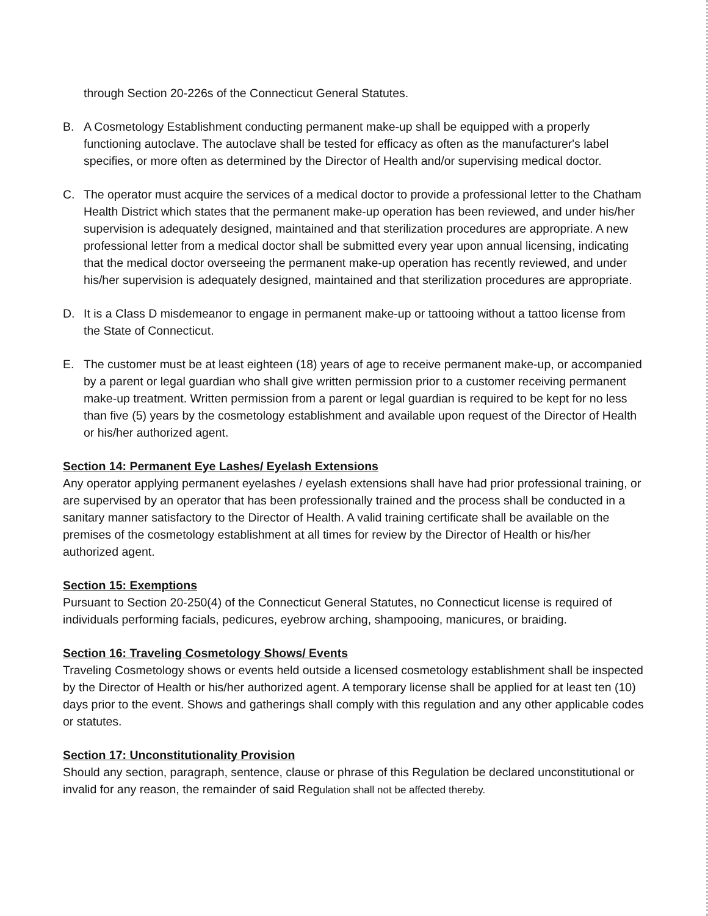through Section 20-226s of the Connecticut General Statutes.
B. A Cosmetology Establishment conducting permanent make-up shall be equipped with a properly functioning autoclave. The autoclave shall be tested for efficacy as often as the manufacturer's label specifies, or more often as determined by the Director of Health and/or supervising medical doctor.
C. The operator must acquire the services of a medical doctor to provide a professional letter to the Chatham Health District which states that the permanent make-up operation has been reviewed, and under his/her supervision is adequately designed, maintained and that sterilization procedures are appropriate. A new professional letter from a medical doctor shall be submitted every year upon annual licensing, indicating that the medical doctor overseeing the permanent make-up operation has recently reviewed, and under his/her supervision is adequately designed, maintained and that sterilization procedures are appropriate.
D. It is a Class D misdemeanor to engage in permanent make-up or tattooing without a tattoo license from the State of Connecticut.
E. The customer must be at least eighteen (18) years of age to receive permanent make-up, or accompanied by a parent or legal guardian who shall give written permission prior to a customer receiving permanent make-up treatment. Written permission from a parent or legal guardian is required to be kept for no less than five (5) years by the cosmetology establishment and available upon request of the Director of Health or his/her authorized agent.
Section 14: Permanent Eye Lashes/ Eyelash Extensions
Any operator applying permanent eyelashes / eyelash extensions shall have had prior professional training, or are supervised by an operator that has been professionally trained and the process shall be conducted in a sanitary manner satisfactory to the Director of Health. A valid training certificate shall be available on the premises of the cosmetology establishment at all times for review by the Director of Health or his/her authorized agent.
Section 15: Exemptions
Pursuant to Section 20-250(4) of the Connecticut General Statutes, no Connecticut license is required of individuals performing facials, pedicures, eyebrow arching, shampooing, manicures, or braiding.
Section 16: Traveling Cosmetology Shows/ Events
Traveling Cosmetology shows or events held outside a licensed cosmetology establishment shall be inspected by the Director of Health or his/her authorized agent. A temporary license shall be applied for at least ten (10) days prior to the event. Shows and gatherings shall comply with this regulation and any other applicable codes or statutes.
Section 17: Unconstitutionality Provision
Should any section, paragraph, sentence, clause or phrase of this Regulation be declared unconstitutional or invalid for any reason, the remainder of said Regulation shall not be affected thereby.